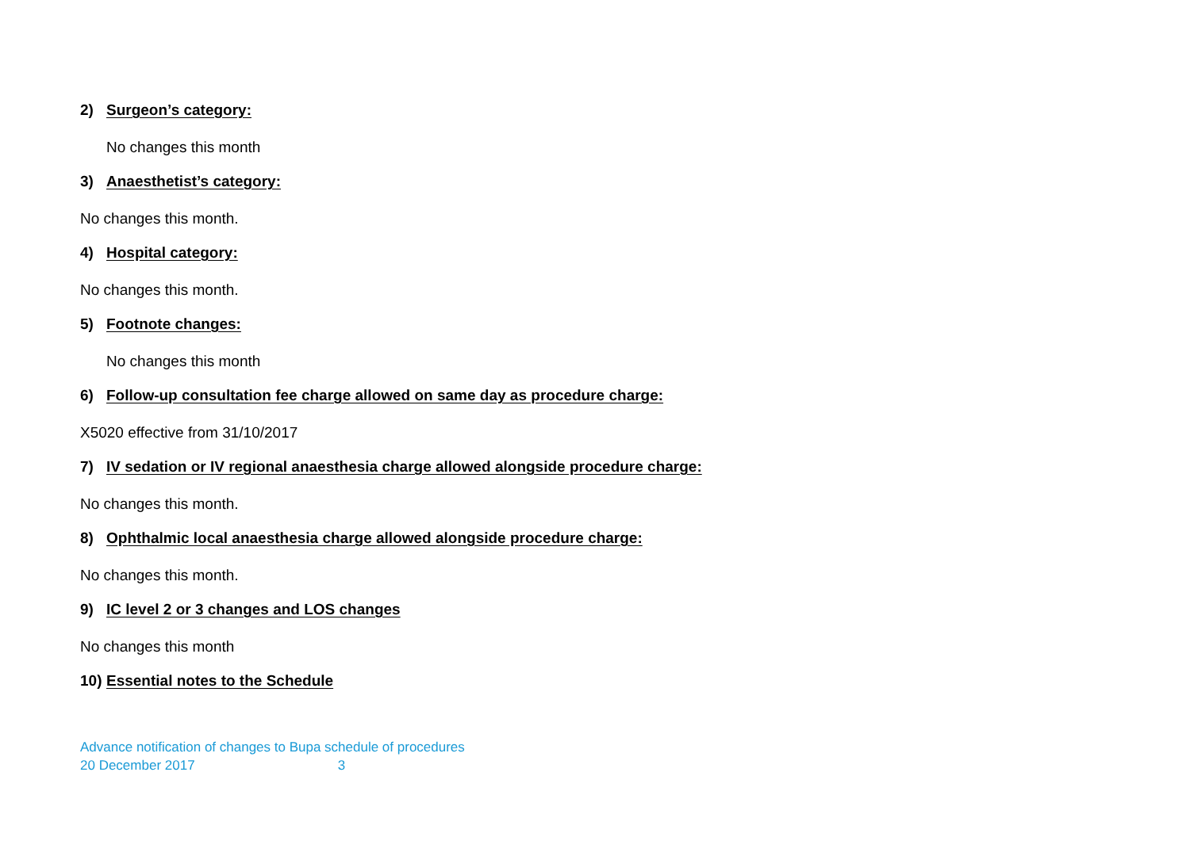2) Surgeon’s category:
No changes this month
3) Anaesthetist’s category:
No changes this month.
4) Hospital category:
No changes this month.
5) Footnote changes:
No changes this month
6) Follow-up consultation fee charge allowed on same day as procedure charge:
X5020 effective from 31/10/2017
7) IV sedation or IV regional anaesthesia charge allowed alongside procedure charge:
No changes this month.
8) Ophthalmic local anaesthesia charge allowed alongside procedure charge:
No changes this month.
9) IC level 2 or 3 changes and LOS changes
No changes this month
10) Essential notes to the Schedule
Advance notification of changes to Bupa schedule of procedures
20 December 2017 3